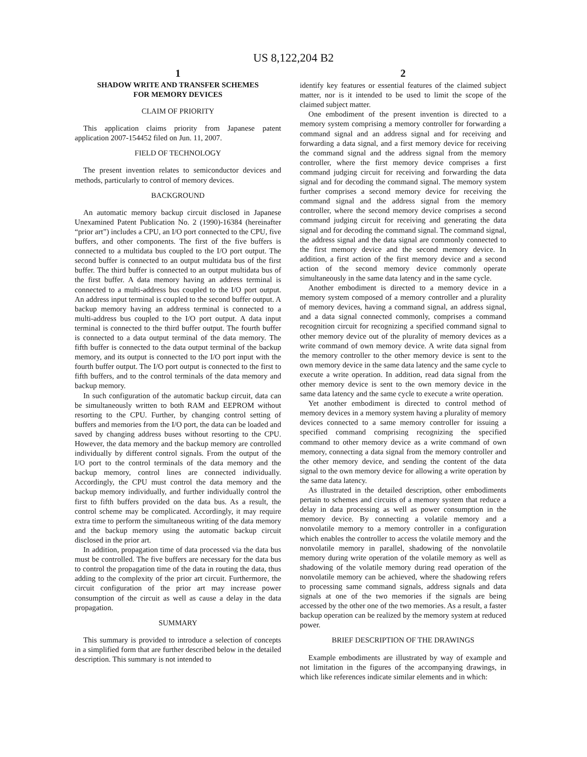US 8,122,204 B2
1
SHADOW WRITE AND TRANSFER SCHEMES
FOR MEMORY DEVICES
CLAIM OF PRIORITY
This application claims priority from Japanese patent application 2007-154452 filed on Jun. 11, 2007.
FIELD OF TECHNOLOGY
The present invention relates to semiconductor devices and methods, particularly to control of memory devices.
BACKGROUND
An automatic memory backup circuit disclosed in Japanese Unexamined Patent Publication No. 2 (1990)-16384 (hereinafter “prior art”) includes a CPU, an I/O port connected to the CPU, five buffers, and other components. The first of the five buffers is connected to a multidata bus coupled to the I/O port output. The second buffer is connected to an output multidata bus of the first buffer. The third buffer is connected to an output multidata bus of the first buffer. A data memory having an address terminal is connected to a multi-address bus coupled to the I/O port output. An address input terminal is coupled to the second buffer output. A backup memory having an address terminal is connected to a multi-address bus coupled to the I/O port output. A data input terminal is connected to the third buffer output. The fourth buffer is connected to a data output terminal of the data memory. The fifth buffer is connected to the data output terminal of the backup memory, and its output is connected to the I/O port input with the fourth buffer output. The I/O port output is connected to the first to fifth buffers, and to the control terminals of the data memory and backup memory.
In such configuration of the automatic backup circuit, data can be simultaneously written to both RAM and EEPROM without resorting to the CPU. Further, by changing control setting of buffers and memories from the I/O port, the data can be loaded and saved by changing address buses without resorting to the CPU. However, the data memory and the backup memory are controlled individually by different control signals. From the output of the I/O port to the control terminals of the data memory and the backup memory, control lines are connected individually. Accordingly, the CPU must control the data memory and the backup memory individually, and further individually control the first to fifth buffers provided on the data bus. As a result, the control scheme may be complicated. Accordingly, it may require extra time to perform the simultaneous writing of the data memory and the backup memory using the automatic backup circuit disclosed in the prior art.
In addition, propagation time of data processed via the data bus must be controlled. The five buffers are necessary for the data bus to control the propagation time of the data in routing the data, thus adding to the complexity of the prior art circuit. Furthermore, the circuit configuration of the prior art may increase power consumption of the circuit as well as cause a delay in the data propagation.
SUMMARY
This summary is provided to introduce a selection of concepts in a simplified form that are further described below in the detailed description. This summary is not intended to
2
identify key features or essential features of the claimed subject matter, nor is it intended to be used to limit the scope of the claimed subject matter.
One embodiment of the present invention is directed to a memory system comprising a memory controller for forwarding a command signal and an address signal and for receiving and forwarding a data signal, and a first memory device for receiving the command signal and the address signal from the memory controller, where the first memory device comprises a first command judging circuit for receiving and forwarding the data signal and for decoding the command signal. The memory system further comprises a second memory device for receiving the command signal and the address signal from the memory controller, where the second memory device comprises a second command judging circuit for receiving and generating the data signal and for decoding the command signal. The command signal, the address signal and the data signal are commonly connected to the first memory device and the second memory device. In addition, a first action of the first memory device and a second action of the second memory device commonly operate simultaneously in the same data latency and in the same cycle.
Another embodiment is directed to a memory device in a memory system composed of a memory controller and a plurality of memory devices, having a command signal, an address signal, and a data signal connected commonly, comprises a command recognition circuit for recognizing a specified command signal to other memory device out of the plurality of memory devices as a write command of own memory device. A write data signal from the memory controller to the other memory device is sent to the own memory device in the same data latency and the same cycle to execute a write operation. In addition, read data signal from the other memory device is sent to the own memory device in the same data latency and the same cycle to execute a write operation.
Yet another embodiment is directed to control method of memory devices in a memory system having a plurality of memory devices connected to a same memory controller for issuing a specified command comprising recognizing the specified command to other memory device as a write command of own memory, connecting a data signal from the memory controller and the other memory device, and sending the content of the data signal to the own memory device for allowing a write operation by the same data latency.
As illustrated in the detailed description, other embodiments pertain to schemes and circuits of a memory system that reduce a delay in data processing as well as power consumption in the memory device. By connecting a volatile memory and a nonvolatile memory to a memory controller in a configuration which enables the controller to access the volatile memory and the nonvolatile memory in parallel, shadowing of the nonvolatile memory during write operation of the volatile memory as well as shadowing of the volatile memory during read operation of the nonvolatile memory can be achieved, where the shadowing refers to processing same command signals, address signals and data signals at one of the two memories if the signals are being accessed by the other one of the two memories. As a result, a faster backup operation can be realized by the memory system at reduced power.
BRIEF DESCRIPTION OF THE DRAWINGS
Example embodiments are illustrated by way of example and not limitation in the figures of the accompanying drawings, in which like references indicate similar elements and in which: